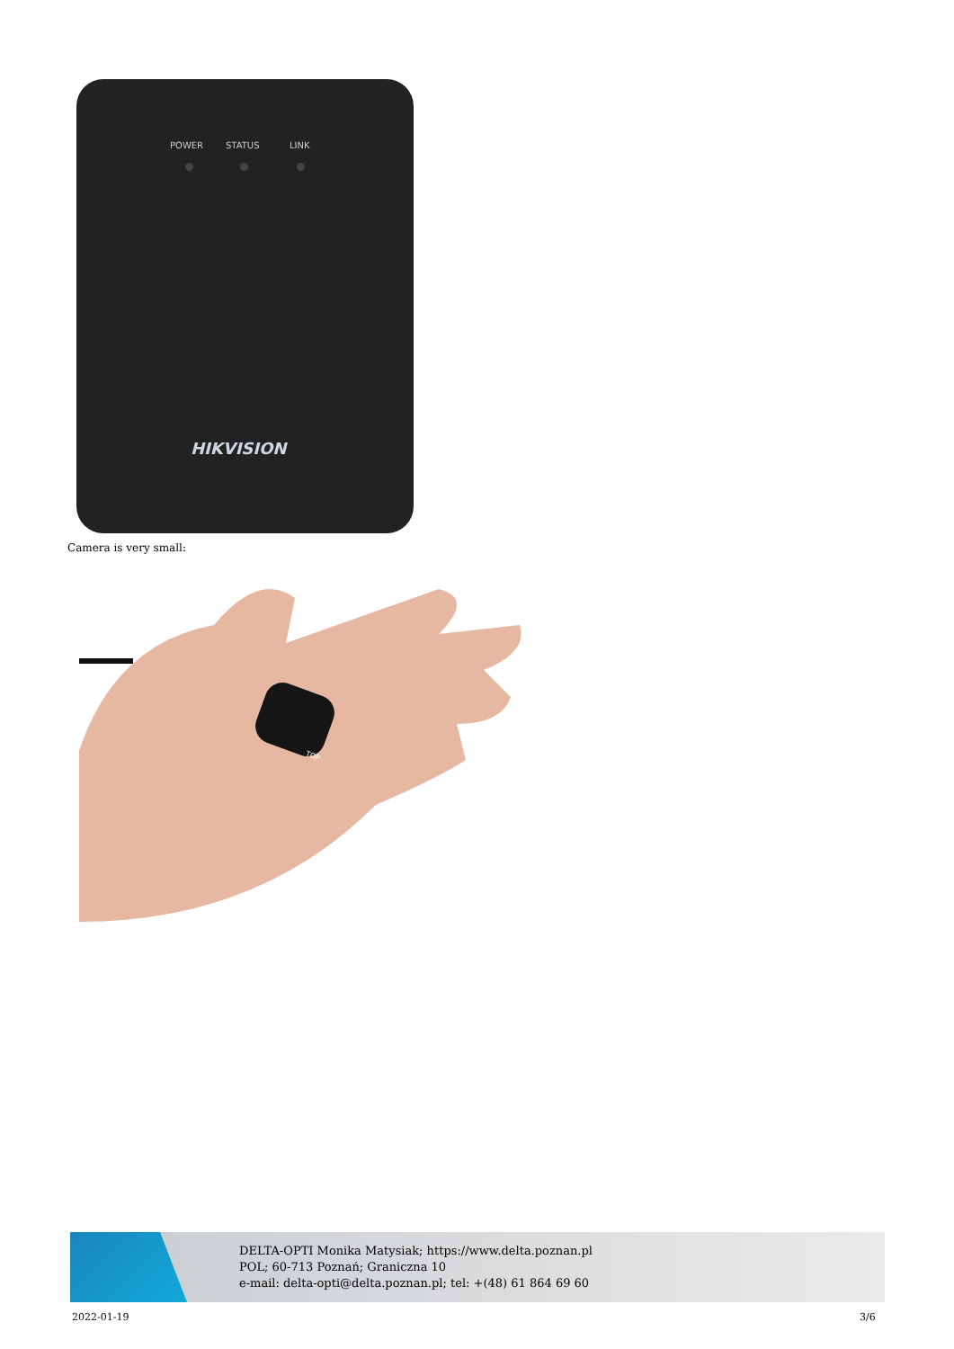POWER STATUS LINK
HIKVISION
Camera is very small:
TOP
DELTA-OPTI Monika Matysiak; https://www.delta.poznan.pl
POL; 60-713 Poznań; Graniczna 10
e-mail: delta-opti@delta.poznan.pl; tel: +(48) 61 864 69 60
2022-01-19 3/6